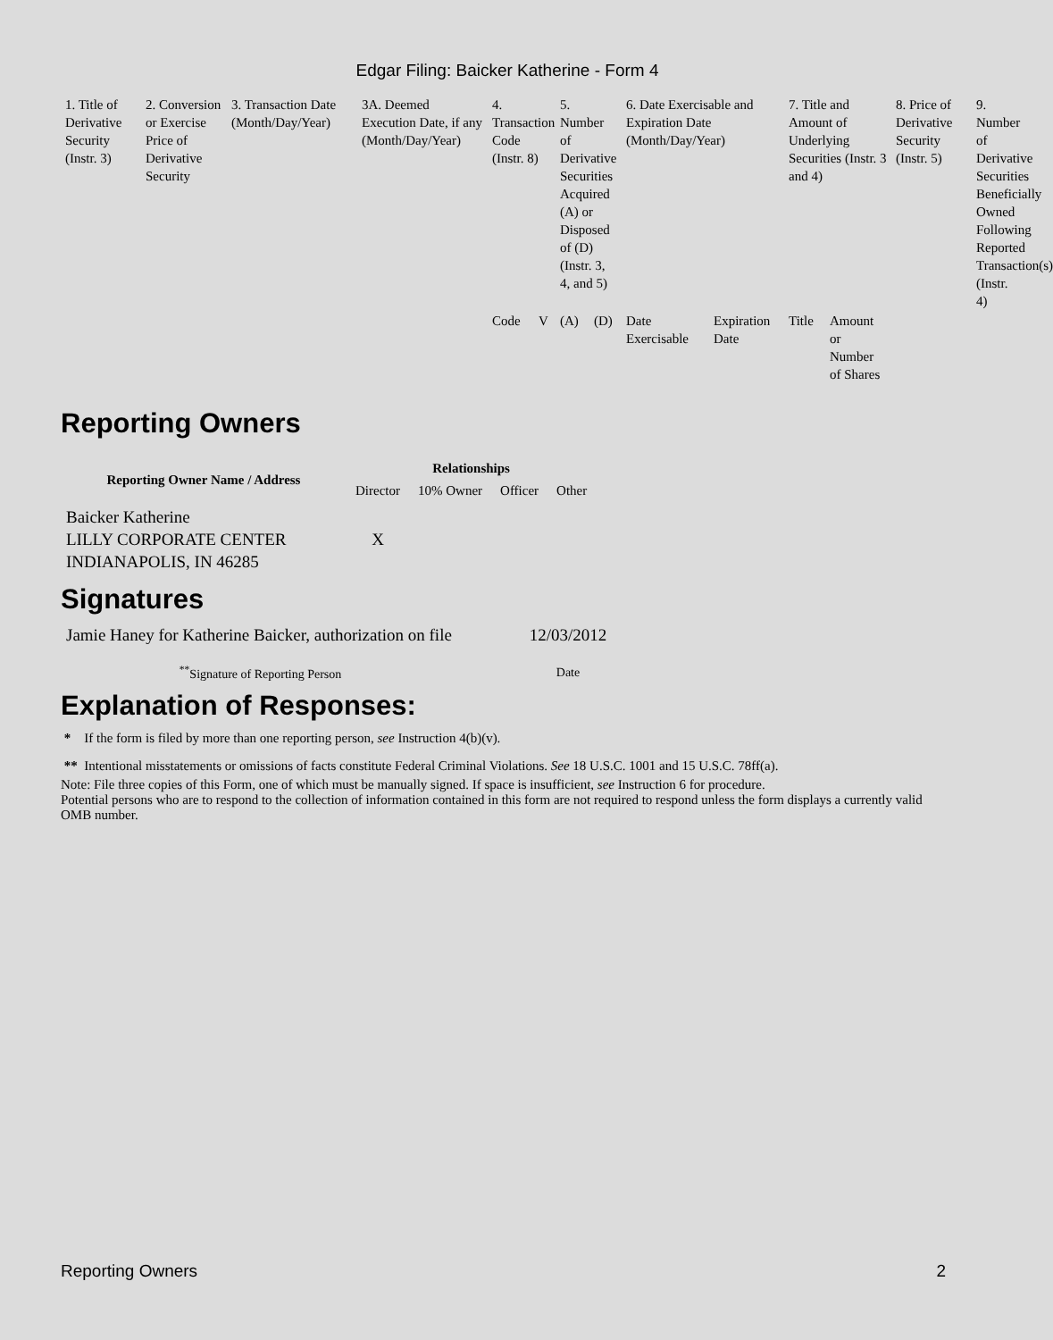Edgar Filing: Baicker Katherine - Form 4
| 1. Title of Derivative Security (Instr. 3) | 2. Conversion or Exercise Price of Derivative Security | 3. Transaction Date (Month/Day/Year) | 3A. Deemed Execution Date, if any (Month/Day/Year) | 4. Transaction Code (Instr. 8) | | 5. Number of Derivative Securities Acquired (A) or Disposed of (D) (Instr. 3, 4, and 5) | | 6. Date Exercisable and Expiration Date (Month/Day/Year) | | 7. Title and Amount of Underlying Securities (Instr. 3 and 4) | | 8. Price of Derivative Security (Instr. 5) | 9. Number of Derivative Securities Beneficially Owned Following Reported Transaction(s) (Instr. 4) |
| --- | --- | --- | --- | --- | --- | --- | --- | --- | --- | --- | --- | --- | --- |
| | | | | Code | V | (A) | (D) | Date Exercisable | Expiration Date | Title | Amount or Number of Shares | | |
Reporting Owners
| Reporting Owner Name / Address | Relationships | | | |
| --- | --- | --- | --- | --- |
| | Director | 10% Owner | Officer | Other |
| Baicker Katherine LILLY CORPORATE CENTER INDIANAPOLIS, IN 46285 | X | | | |
Signatures
| Jamie Haney for Katherine Baicker, authorization on file | 12/03/2012 |
| <sup>**</sup> Signature of Reporting Person | Date |
Explanation of Responses:
* If the form is filed by more than one reporting person, see Instruction 4(b)(v).
** Intentional misstatements or omissions of facts constitute Federal Criminal Violations. See 18 U.S.C. 1001 and 15 U.S.C. 78ff(a).
Note: File three copies of this Form, one of which must be manually signed. If space is insufficient, see Instruction 6 for procedure.
Potential persons who are to respond to the collection of information contained in this form are not required to respond unless the form displays a currently valid OMB number.
Reporting Owners 2